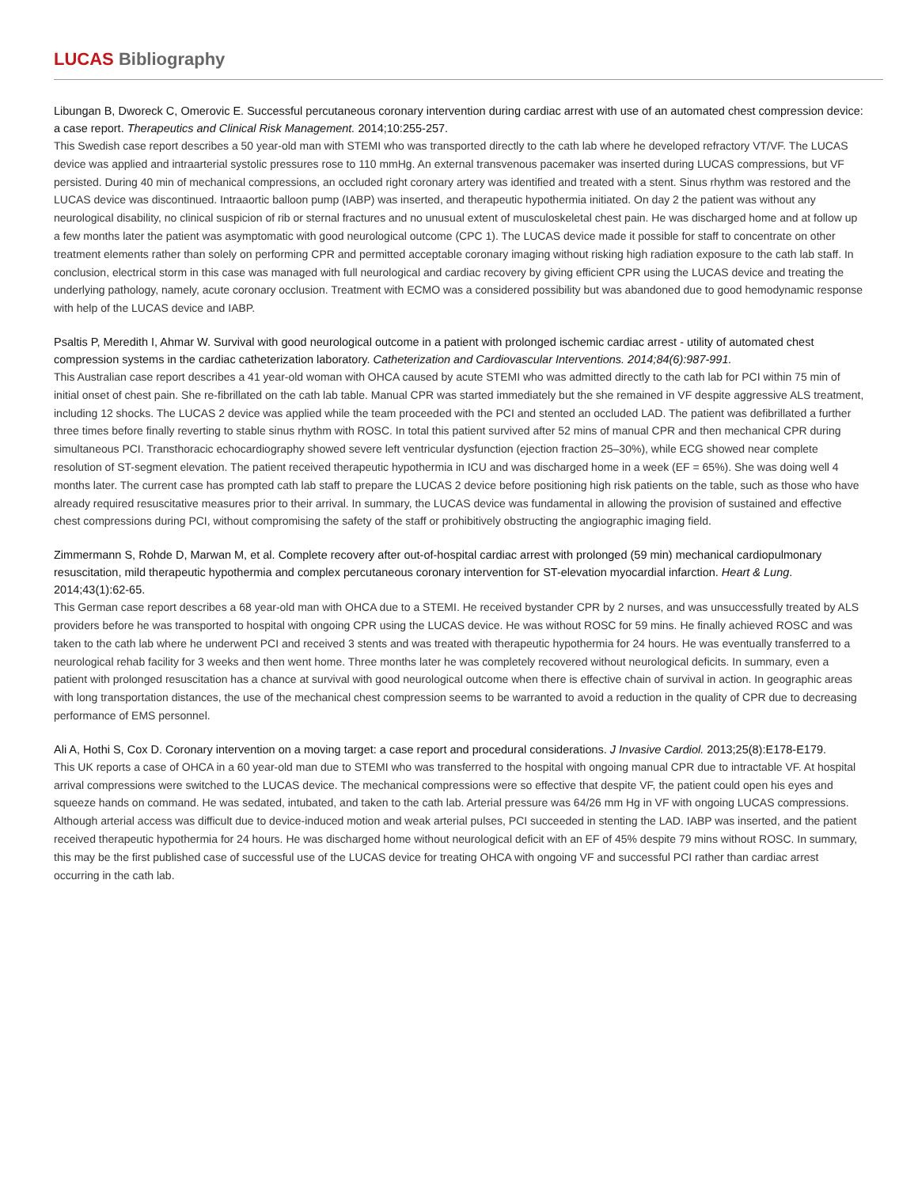LUCAS Bibliography
Libungan B, Dworeck C, Omerovic E. Successful percutaneous coronary intervention during cardiac arrest with use of an automated chest compression device: a case report. Therapeutics and Clinical Risk Management. 2014;10:255-257.
This Swedish case report describes a 50 year-old man with STEMI who was transported directly to the cath lab where he developed refractory VT/VF. The LUCAS device was applied and intraarterial systolic pressures rose to 110 mmHg. An external transvenous pacemaker was inserted during LUCAS compressions, but VF persisted. During 40 min of mechanical compressions, an occluded right coronary artery was identified and treated with a stent. Sinus rhythm was restored and the LUCAS device was discontinued. Intraaortic balloon pump (IABP) was inserted, and therapeutic hypothermia initiated. On day 2 the patient was without any neurological disability, no clinical suspicion of rib or sternal fractures and no unusual extent of musculoskeletal chest pain. He was discharged home and at follow up a few months later the patient was asymptomatic with good neurological outcome (CPC 1). The LUCAS device made it possible for staff to concentrate on other treatment elements rather than solely on performing CPR and permitted acceptable coronary imaging without risking high radiation exposure to the cath lab staff. In conclusion, electrical storm in this case was managed with full neurological and cardiac recovery by giving efficient CPR using the LUCAS device and treating the underlying pathology, namely, acute coronary occlusion. Treatment with ECMO was a considered possibility but was abandoned due to good hemodynamic response with help of the LUCAS device and IABP.
Psaltis P, Meredith I, Ahmar W. Survival with good neurological outcome in a patient with prolonged ischemic cardiac arrest - utility of automated chest compression systems in the cardiac catheterization laboratory. Catheterization and Cardiovascular Interventions. 2014;84(6):987-991.
This Australian case report describes a 41 year-old woman with OHCA caused by acute STEMI who was admitted directly to the cath lab for PCI within 75 min of initial onset of chest pain. She re-fibrillated on the cath lab table. Manual CPR was started immediately but the she remained in VF despite aggressive ALS treatment, including 12 shocks. The LUCAS 2 device was applied while the team proceeded with the PCI and stented an occluded LAD. The patient was defibrillated a further three times before finally reverting to stable sinus rhythm with ROSC. In total this patient survived after 52 mins of manual CPR and then mechanical CPR during simultaneous PCI. Transthoracic echocardiography showed severe left ventricular dysfunction (ejection fraction 25–30%), while ECG showed near complete resolution of ST-segment elevation. The patient received therapeutic hypothermia in ICU and was discharged home in a week (EF = 65%). She was doing well 4 months later. The current case has prompted cath lab staff to prepare the LUCAS 2 device before positioning high risk patients on the table, such as those who have already required resuscitative measures prior to their arrival. In summary, the LUCAS device was fundamental in allowing the provision of sustained and effective chest compressions during PCI, without compromising the safety of the staff or prohibitively obstructing the angiographic imaging field.
Zimmermann S, Rohde D, Marwan M, et al. Complete recovery after out-of-hospital cardiac arrest with prolonged (59 min) mechanical cardiopulmonary resuscitation, mild therapeutic hypothermia and complex percutaneous coronary intervention for ST-elevation myocardial infarction. Heart & Lung. 2014;43(1):62-65.
This German case report describes a 68 year-old man with OHCA due to a STEMI. He received bystander CPR by 2 nurses, and was unsuccessfully treated by ALS providers before he was transported to hospital with ongoing CPR using the LUCAS device. He was without ROSC for 59 mins. He finally achieved ROSC and was taken to the cath lab where he underwent PCI and received 3 stents and was treated with therapeutic hypothermia for 24 hours. He was eventually transferred to a neurological rehab facility for 3 weeks and then went home. Three months later he was completely recovered without neurological deficits. In summary, even a patient with prolonged resuscitation has a chance at survival with good neurological outcome when there is effective chain of survival in action. In geographic areas with long transportation distances, the use of the mechanical chest compression seems to be warranted to avoid a reduction in the quality of CPR due to decreasing performance of EMS personnel.
Ali A, Hothi S, Cox D. Coronary intervention on a moving target: a case report and procedural considerations. J Invasive Cardiol. 2013;25(8):E178-E179.
This UK reports a case of OHCA in a 60 year-old man due to STEMI who was transferred to the hospital with ongoing manual CPR due to intractable VF. At hospital arrival compressions were switched to the LUCAS device. The mechanical compressions were so effective that despite VF, the patient could open his eyes and squeeze hands on command. He was sedated, intubated, and taken to the cath lab. Arterial pressure was 64/26 mm Hg in VF with ongoing LUCAS compressions. Although arterial access was difficult due to device-induced motion and weak arterial pulses, PCI succeeded in stenting the LAD. IABP was inserted, and the patient received therapeutic hypothermia for 24 hours. He was discharged home without neurological deficit with an EF of 45% despite 79 mins without ROSC. In summary, this may be the first published case of successful use of the LUCAS device for treating OHCA with ongoing VF and successful PCI rather than cardiac arrest occurring in the cath lab.